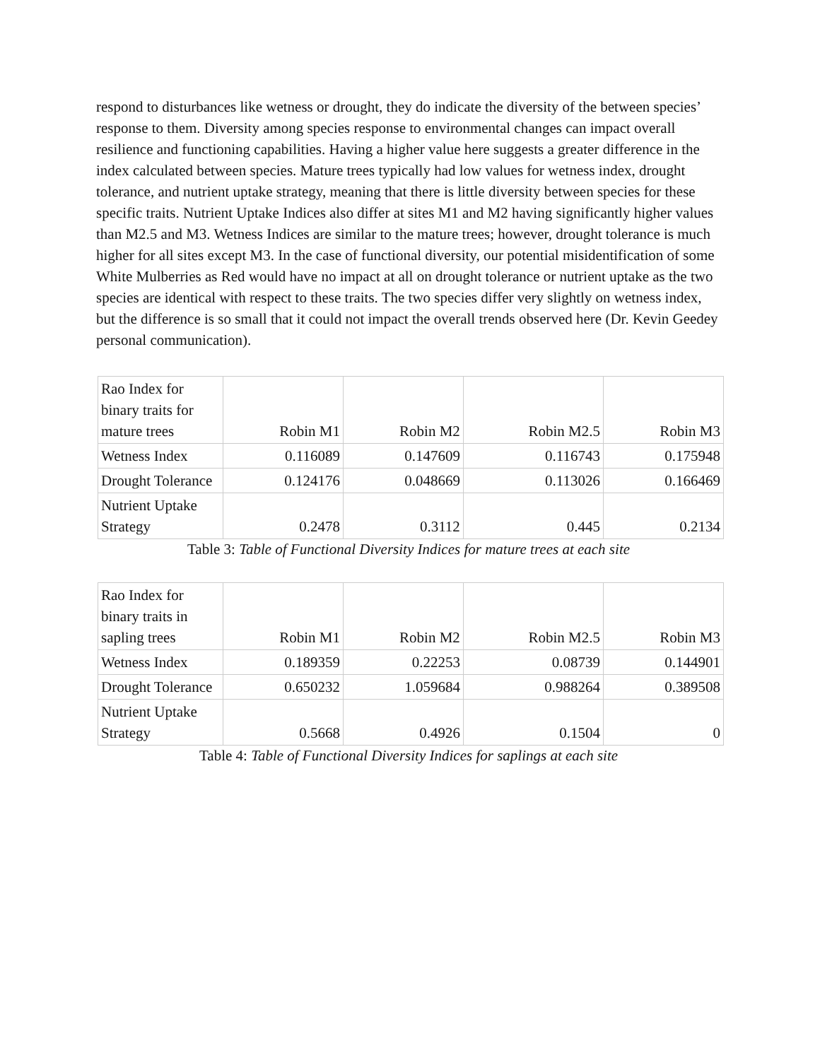respond to disturbances like wetness or drought, they do indicate the diversity of the between species’ response to them. Diversity among species response to environmental changes can impact overall resilience and functioning capabilities. Having a higher value here suggests a greater difference in the index calculated between species. Mature trees typically had low values for wetness index, drought tolerance, and nutrient uptake strategy, meaning that there is little diversity between species for these specific traits. Nutrient Uptake Indices also differ at sites M1 and M2 having significantly higher values than M2.5 and M3. Wetness Indices are similar to the mature trees; however, drought tolerance is much higher for all sites except M3. In the case of functional diversity, our potential misidentification of some White Mulberries as Red would have no impact at all on drought tolerance or nutrient uptake as the two species are identical with respect to these traits. The two species differ very slightly on wetness index, but the difference is so small that it could not impact the overall trends observed here (Dr. Kevin Geedey personal communication).
| Rao Index for binary traits for mature trees | Robin M1 | Robin M2 | Robin M2.5 | Robin M3 |
| Wetness Index | 0.116089 | 0.147609 | 0.116743 | 0.175948 |
| Drought Tolerance | 0.124176 | 0.048669 | 0.113026 | 0.166469 |
| Nutrient Uptake Strategy | 0.2478 | 0.3112 | 0.445 | 0.2134 |
Table 3: Table of Functional Diversity Indices for mature trees at each site
| Rao Index for binary traits in sapling trees | Robin M1 | Robin M2 | Robin M2.5 | Robin M3 |
| Wetness Index | 0.189359 | 0.22253 | 0.08739 | 0.144901 |
| Drought Tolerance | 0.650232 | 1.059684 | 0.988264 | 0.389508 |
| Nutrient Uptake Strategy | 0.5668 | 0.4926 | 0.1504 | 0 |
Table 4: Table of Functional Diversity Indices for saplings at each site